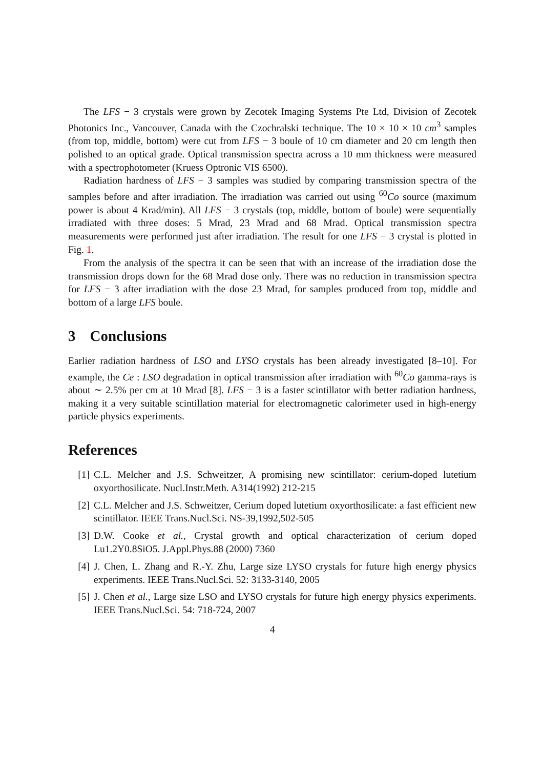The LFS − 3 crystals were grown by Zecotek Imaging Systems Pte Ltd, Division of Zecotek Photonics Inc., Vancouver, Canada with the Czochralski technique. The 10 × 10 × 10 cm<sup>3</sup> samples (from top, middle, bottom) were cut from LFS − 3 boule of 10 cm diameter and 20 cm length then polished to an optical grade. Optical transmission spectra across a 10 mm thickness were measured with a spectrophotometer (Kruess Optronic VIS 6500).
Radiation hardness of LFS − 3 samples was studied by comparing transmission spectra of the samples before and after irradiation. The irradiation was carried out using <sup>60</sup>Co source (maximum power is about 4 Krad/min). All LFS − 3 crystals (top, middle, bottom of boule) were sequentially irradiated with three doses: 5 Mrad, 23 Mrad and 68 Mrad. Optical transmission spectra measurements were performed just after irradiation. The result for one LFS − 3 crystal is plotted in Fig. 1.
From the analysis of the spectra it can be seen that with an increase of the irradiation dose the transmission drops down for the 68 Mrad dose only. There was no reduction in transmission spectra for LFS − 3 after irradiation with the dose 23 Mrad, for samples produced from top, middle and bottom of a large LFS boule.
3 Conclusions
Earlier radiation hardness of LSO and LYSO crystals has been already investigated [8–10]. For example, the Ce : LSO degradation in optical transmission after irradiation with <sup>60</sup>Co gamma-rays is about ∼ 2.5% per cm at 10 Mrad [8]. LFS − 3 is a faster scintillator with better radiation hardness, making it a very suitable scintillation material for electromagnetic calorimeter used in high-energy particle physics experiments.
References
[1] C.L. Melcher and J.S. Schweitzer, A promising new scintillator: cerium-doped lutetium oxyorthosilicate. Nucl.Instr.Meth. A314(1992) 212-215
[2] C.L. Melcher and J.S. Schweitzer, Cerium doped lutetium oxyorthosilicate: a fast efficient new scintillator. IEEE Trans.Nucl.Sci. NS-39,1992,502-505
[3] D.W. Cooke et al., Crystal growth and optical characterization of cerium doped Lu1.2Y0.8SiO5. J.Appl.Phys.88 (2000) 7360
[4] J. Chen, L. Zhang and R.-Y. Zhu, Large size LYSO crystals for future high energy physics experiments. IEEE Trans.Nucl.Sci. 52: 3133-3140, 2005
[5] J. Chen et al., Large size LSO and LYSO crystals for future high energy physics experiments. IEEE Trans.Nucl.Sci. 54: 718-724, 2007
4